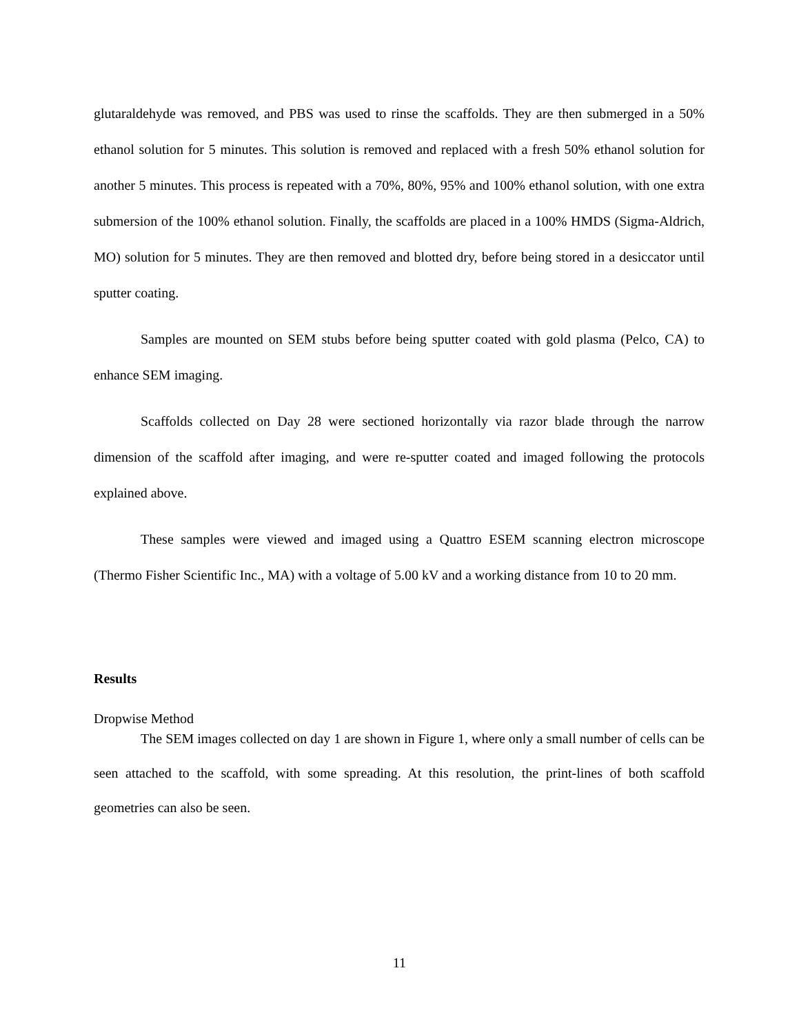glutaraldehyde was removed, and PBS was used to rinse the scaffolds. They are then submerged in a 50% ethanol solution for 5 minutes. This solution is removed and replaced with a fresh 50% ethanol solution for another 5 minutes. This process is repeated with a 70%, 80%, 95% and 100% ethanol solution, with one extra submersion of the 100% ethanol solution. Finally, the scaffolds are placed in a 100% HMDS (Sigma-Aldrich, MO) solution for 5 minutes. They are then removed and blotted dry, before being stored in a desiccator until sputter coating.
Samples are mounted on SEM stubs before being sputter coated with gold plasma (Pelco, CA) to enhance SEM imaging.
Scaffolds collected on Day 28 were sectioned horizontally via razor blade through the narrow dimension of the scaffold after imaging, and were re-sputter coated and imaged following the protocols explained above.
These samples were viewed and imaged using a Quattro ESEM scanning electron microscope (Thermo Fisher Scientific Inc., MA) with a voltage of 5.00 kV and a working distance from 10 to 20 mm.
Results
Dropwise Method
The SEM images collected on day 1 are shown in Figure 1, where only a small number of cells can be seen attached to the scaffold, with some spreading. At this resolution, the print-lines of both scaffold geometries can also be seen.
11